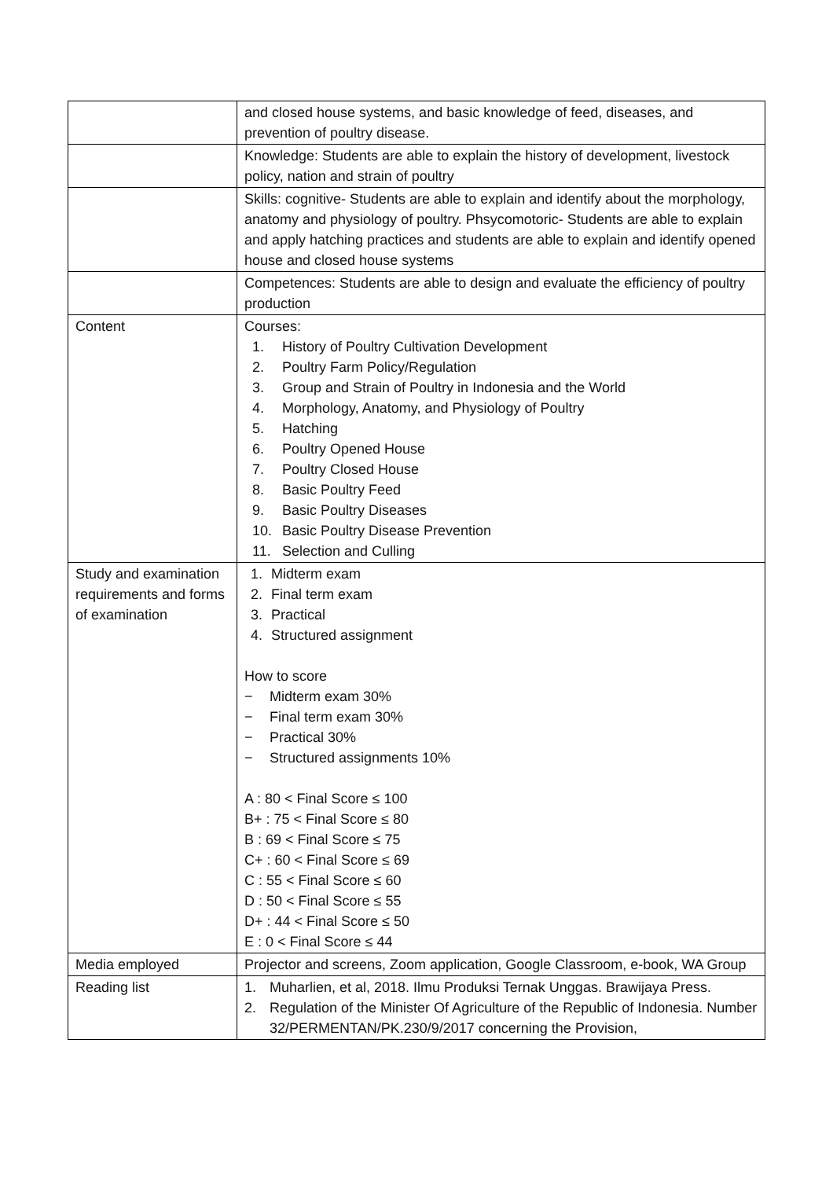| | and closed house systems, and basic knowledge of feed, diseases, and prevention of poultry disease. |
| | Knowledge: Students are able to explain the history of development, livestock policy, nation and strain of poultry |
| | Skills: cognitive- Students are able to explain and identify about the morphology, anatomy and physiology of poultry. Phsycomotoric- Students are able to explain and apply hatching practices and students are able to explain and identify opened house and closed house systems |
| | Competences: Students are able to design and evaluate the efficiency of poultry production |
| Content | Courses: 1. History of Poultry Cultivation Development 2. Poultry Farm Policy/Regulation 3. Group and Strain of Poultry in Indonesia and the World 4. Morphology, Anatomy, and Physiology of Poultry 5. Hatching 6. Poultry Opened House 7. Poultry Closed House 8. Basic Poultry Feed 9. Basic Poultry Diseases 10. Basic Poultry Disease Prevention 11. Selection and Culling |
| Study and examination requirements and forms of examination | 1. Midterm exam 2. Final term exam 3. Practical 4. Structured assignment How to score − Midterm exam 30% − Final term exam 30% − Practical 30% − Structured assignments 10% A : 80 < Final Score ≤ 100 B+ : 75 < Final Score ≤ 80 B : 69 < Final Score ≤ 75 C+ : 60 < Final Score ≤ 69 C : 55 < Final Score ≤ 60 D : 50 < Final Score ≤ 55 D+ : 44 < Final Score ≤ 50 E : 0 < Final Score ≤ 44 |
| Media employed | Projector and screens, Zoom application, Google Classroom, e-book, WA Group |
| Reading list | 1. Muharlien, et al, 2018. Ilmu Produksi Ternak Unggas. Brawijaya Press. 2. Regulation of the Minister Of Agriculture of the Republic of Indonesia. Number 32/PERMENTAN/PK.230/9/2017 concerning the Provision, |